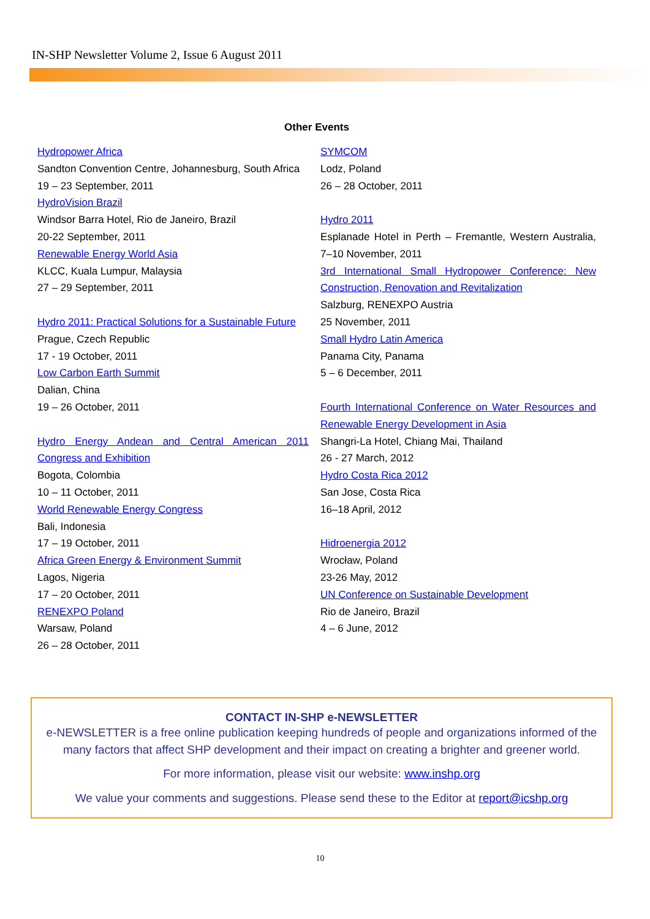IN-SHP Newsletter Volume 2, Issue 6 August 2011
Other Events
Hydropower Africa
Sandton Convention Centre, Johannesburg, South Africa
19 – 23 September, 2011
HydroVision Brazil
Windsor Barra Hotel, Rio de Janeiro, Brazil
20-22 September, 2011
Renewable Energy World Asia
KLCC, Kuala Lumpur, Malaysia
27 – 29 September, 2011
Hydro 2011: Practical Solutions for a Sustainable Future
Prague, Czech Republic
17 - 19 October, 2011
Low Carbon Earth Summit
Dalian, China
19 – 26 October, 2011
Hydro Energy Andean and Central American 2011 Congress and Exhibition
Bogota, Colombia
10 – 11 October, 2011
World Renewable Energy Congress
Bali, Indonesia
17 – 19 October, 2011
Africa Green Energy & Environment Summit
Lagos, Nigeria
17 – 20 October, 2011
RENEXPO Poland
Warsaw, Poland
26 – 28 October, 2011
SYMCOM
Lodz, Poland
26 – 28 October, 2011
Hydro 2011
Esplanade Hotel in Perth – Fremantle, Western Australia, 7–10 November, 2011
3rd International Small Hydropower Conference: New Construction, Renovation and Revitalization
Salzburg, RENEXPO Austria
25 November, 2011
Small Hydro Latin America
Panama City, Panama
5 – 6 December, 2011
Fourth International Conference on Water Resources and Renewable Energy Development in Asia
Shangri-La Hotel, Chiang Mai, Thailand
26 - 27 March, 2012
Hydro Costa Rica 2012
San Jose, Costa Rica
16–18 April, 2012
Hidroenergia 2012
Wrocław, Poland
23-26 May, 2012
UN Conference on Sustainable Development
Rio de Janeiro, Brazil
4 – 6 June, 2012
CONTACT IN-SHP e-NEWSLETTER
e-NEWSLETTER is a free online publication keeping hundreds of people and organizations informed of the many factors that affect SHP development and their impact on creating a brighter and greener world.
For more information, please visit our website: www.inshp.org
We value your comments and suggestions. Please send these to the Editor at report@icshp.org
10